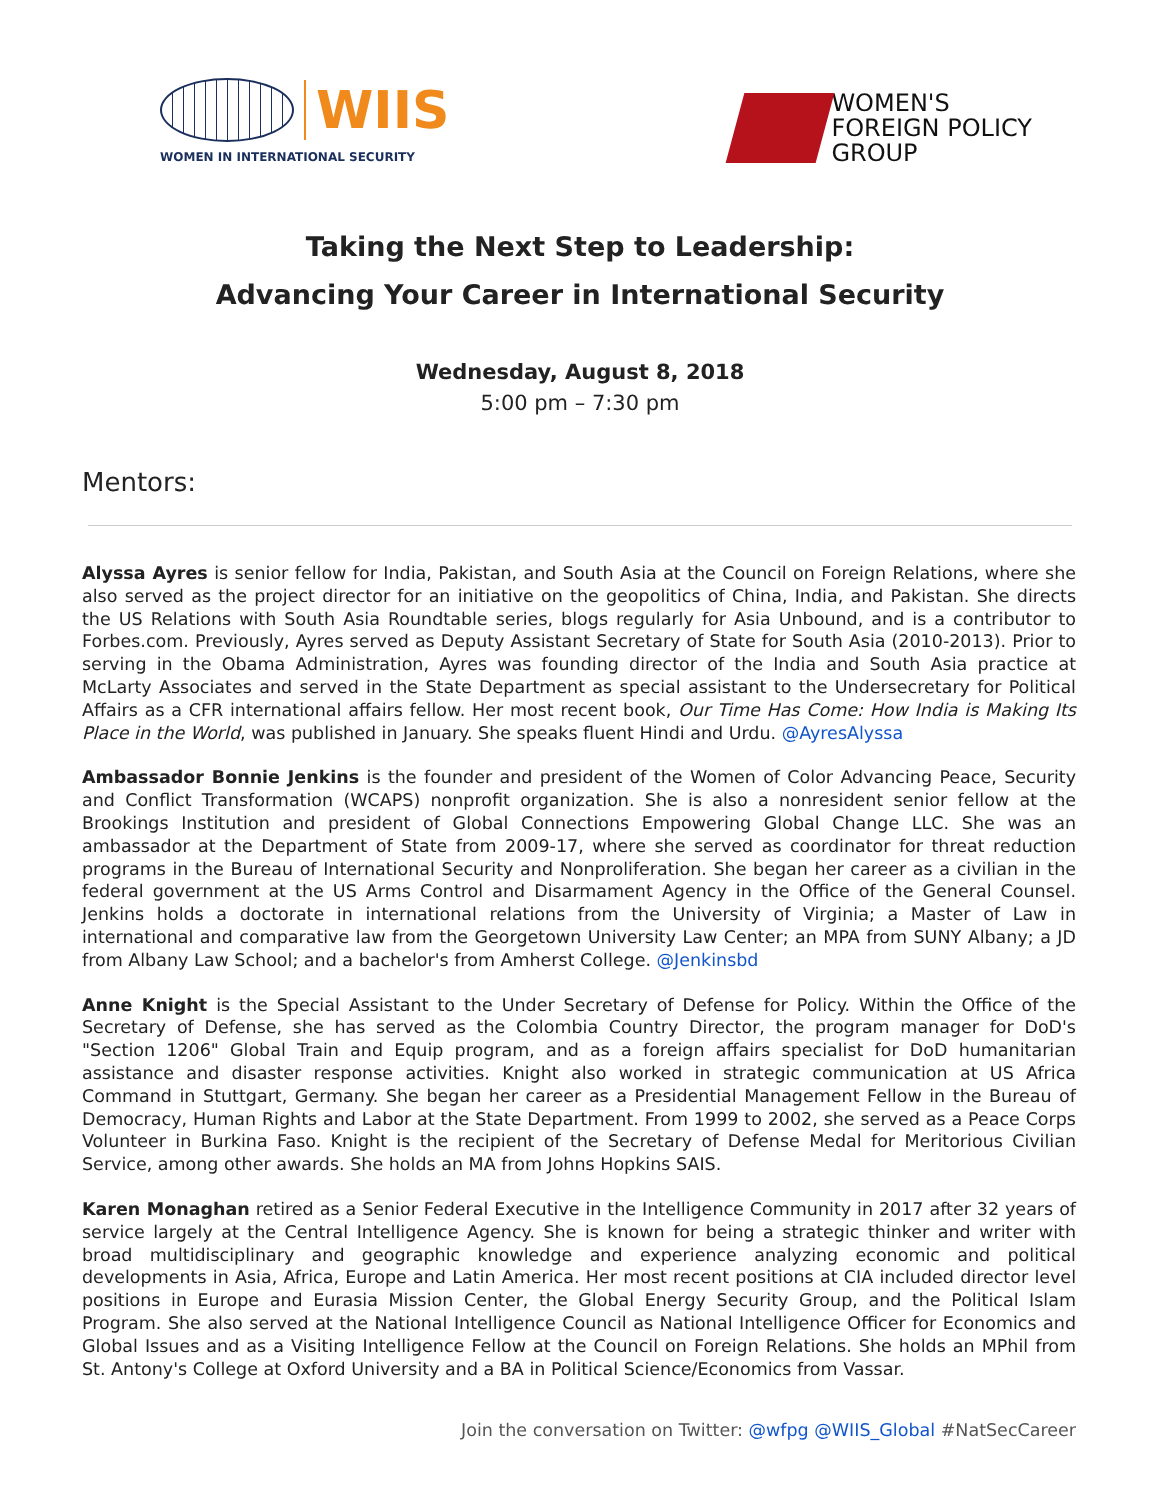WIIS
WOMEN IN INTERNATIONAL SECURITY
WOMEN'S
FOREIGN POLICY
GROUP
Taking the Next Step to Leadership:
Advancing Your Career in International Security
Wednesday, August 8, 2018
5:00 pm – 7:30 pm
Mentors:
Alyssa Ayres is senior fellow for India, Pakistan, and South Asia at the Council on Foreign Relations, where she also served as the project director for an initiative on the geopolitics of China, India, and Pakistan. She directs the US Relations with South Asia Roundtable series, blogs regularly for Asia Unbound, and is a contributor to Forbes.com. Previously, Ayres served as Deputy Assistant Secretary of State for South Asia (2010-2013). Prior to serving in the Obama Administration, Ayres was founding director of the India and South Asia practice at McLarty Associates and served in the State Department as special assistant to the Undersecretary for Political Affairs as a CFR international affairs fellow. Her most recent book, Our Time Has Come: How India is Making Its Place in the World, was published in January. She speaks fluent Hindi and Urdu. @AyresAlyssa
Ambassador Bonnie Jenkins is the founder and president of the Women of Color Advancing Peace, Security and Conflict Transformation (WCAPS) nonprofit organization. She is also a nonresident senior fellow at the Brookings Institution and president of Global Connections Empowering Global Change LLC. She was an ambassador at the Department of State from 2009-17, where she served as coordinator for threat reduction programs in the Bureau of International Security and Nonproliferation. She began her career as a civilian in the federal government at the US Arms Control and Disarmament Agency in the Office of the General Counsel. Jenkins holds a doctorate in international relations from the University of Virginia; a Master of Law in international and comparative law from the Georgetown University Law Center; an MPA from SUNY Albany; a JD from Albany Law School; and a bachelor's from Amherst College. @Jenkinsbd
Anne Knight is the Special Assistant to the Under Secretary of Defense for Policy. Within the Office of the Secretary of Defense, she has served as the Colombia Country Director, the program manager for DoD's "Section 1206" Global Train and Equip program, and as a foreign affairs specialist for DoD humanitarian assistance and disaster response activities. Knight also worked in strategic communication at US Africa Command in Stuttgart, Germany. She began her career as a Presidential Management Fellow in the Bureau of Democracy, Human Rights and Labor at the State Department. From 1999 to 2002, she served as a Peace Corps Volunteer in Burkina Faso. Knight is the recipient of the Secretary of Defense Medal for Meritorious Civilian Service, among other awards. She holds an MA from Johns Hopkins SAIS.
Karen Monaghan retired as a Senior Federal Executive in the Intelligence Community in 2017 after 32 years of service largely at the Central Intelligence Agency. She is known for being a strategic thinker and writer with broad multidisciplinary and geographic knowledge and experience analyzing economic and political developments in Asia, Africa, Europe and Latin America. Her most recent positions at CIA included director level positions in Europe and Eurasia Mission Center, the Global Energy Security Group, and the Political Islam Program. She also served at the National Intelligence Council as National Intelligence Officer for Economics and Global Issues and as a Visiting Intelligence Fellow at the Council on Foreign Relations. She holds an MPhil from St. Antony's College at Oxford University and a BA in Political Science/Economics from Vassar.
Join the conversation on Twitter: @wfpg @WIIS_Global #NatSecCareer